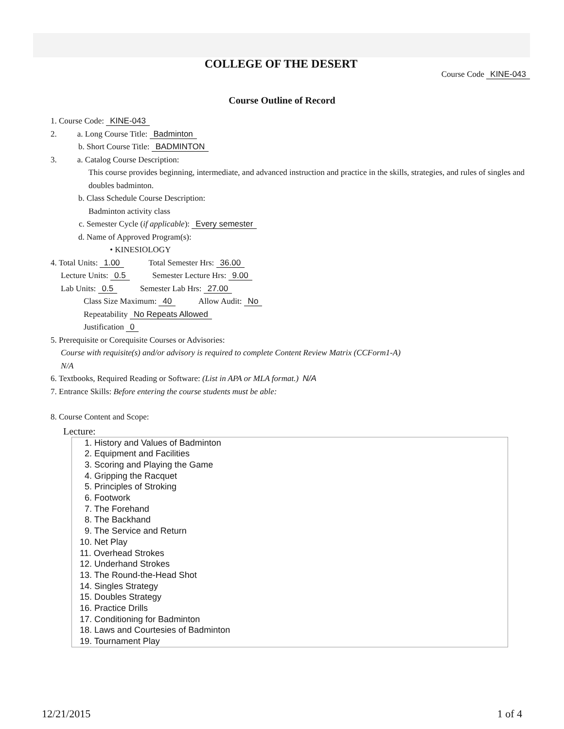COLLEGE OF THE DESERT
Course Code KINE-043
Course Outline of Record
1. Course Code: KINE-043
2. a. Long Course Title: Badminton
b. Short Course Title: BADMINTON
3. a. Catalog Course Description:
This course provides beginning, intermediate, and advanced instruction and practice in the skills, strategies, and rules of singles and doubles badminton.
b. Class Schedule Course Description:
Badminton activity class
c. Semester Cycle (if applicable): Every semester
d. Name of Approved Program(s):
• KINESIOLOGY
4. Total Units: 1.00 Total Semester Hrs: 36.00
Lecture Units: 0.5 Semester Lecture Hrs: 9.00
Lab Units: 0.5 Semester Lab Hrs: 27.00
Class Size Maximum: 40 Allow Audit: No
Repeatability No Repeats Allowed
Justification 0
5. Prerequisite or Corequisite Courses or Advisories:
Course with requisite(s) and/or advisory is required to complete Content Review Matrix (CCForm1-A)
N/A
6. Textbooks, Required Reading or Software: (List in APA or MLA format.) N/A
7. Entrance Skills: Before entering the course students must be able:
8. Course Content and Scope:
Lecture:
1. History and Values of Badminton
2. Equipment and Facilities
3. Scoring and Playing the Game
4. Gripping the Racquet
5. Principles of Stroking
6. Footwork
7. The Forehand
8. The Backhand
9. The Service and Return
10. Net Play
11. Overhead Strokes
12. Underhand Strokes
13. The Round-the-Head Shot
14. Singles Strategy
15. Doubles Strategy
16. Practice Drills
17. Conditioning for Badminton
18. Laws and Courtesies of Badminton
19. Tournament Play
12/21/2015 1 of 4